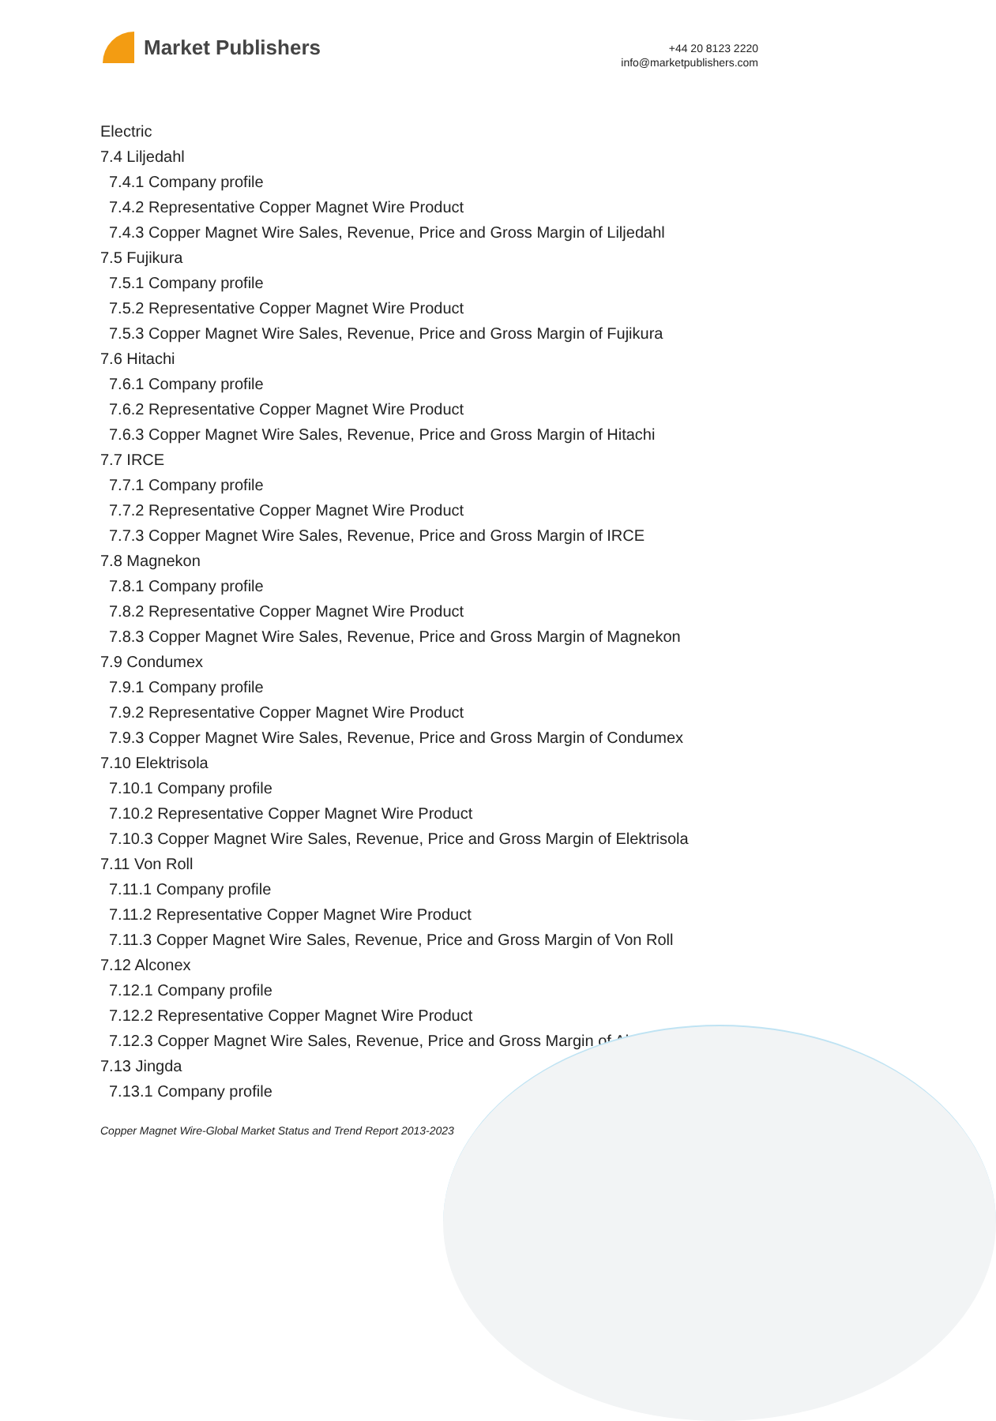Market Publishers
+44 20 8123 2220
info@marketpublishers.com
Electric
7.4 Liljedahl
7.4.1 Company profile
7.4.2 Representative Copper Magnet Wire Product
7.4.3 Copper Magnet Wire Sales, Revenue, Price and Gross Margin of Liljedahl
7.5 Fujikura
7.5.1 Company profile
7.5.2 Representative Copper Magnet Wire Product
7.5.3 Copper Magnet Wire Sales, Revenue, Price and Gross Margin of Fujikura
7.6 Hitachi
7.6.1 Company profile
7.6.2 Representative Copper Magnet Wire Product
7.6.3 Copper Magnet Wire Sales, Revenue, Price and Gross Margin of Hitachi
7.7 IRCE
7.7.1 Company profile
7.7.2 Representative Copper Magnet Wire Product
7.7.3 Copper Magnet Wire Sales, Revenue, Price and Gross Margin of IRCE
7.8 Magnekon
7.8.1 Company profile
7.8.2 Representative Copper Magnet Wire Product
7.8.3 Copper Magnet Wire Sales, Revenue, Price and Gross Margin of Magnekon
7.9 Condumex
7.9.1 Company profile
7.9.2 Representative Copper Magnet Wire Product
7.9.3 Copper Magnet Wire Sales, Revenue, Price and Gross Margin of Condumex
7.10 Elektrisola
7.10.1 Company profile
7.10.2 Representative Copper Magnet Wire Product
7.10.3 Copper Magnet Wire Sales, Revenue, Price and Gross Margin of Elektrisola
7.11 Von Roll
7.11.1 Company profile
7.11.2 Representative Copper Magnet Wire Product
7.11.3 Copper Magnet Wire Sales, Revenue, Price and Gross Margin of Von Roll
7.12 Alconex
7.12.1 Company profile
7.12.2 Representative Copper Magnet Wire Product
7.12.3 Copper Magnet Wire Sales, Revenue, Price and Gross Margin of Alconex
7.13 Jingda
7.13.1 Company profile
Copper Magnet Wire-Global Market Status and Trend Report 2013-2023